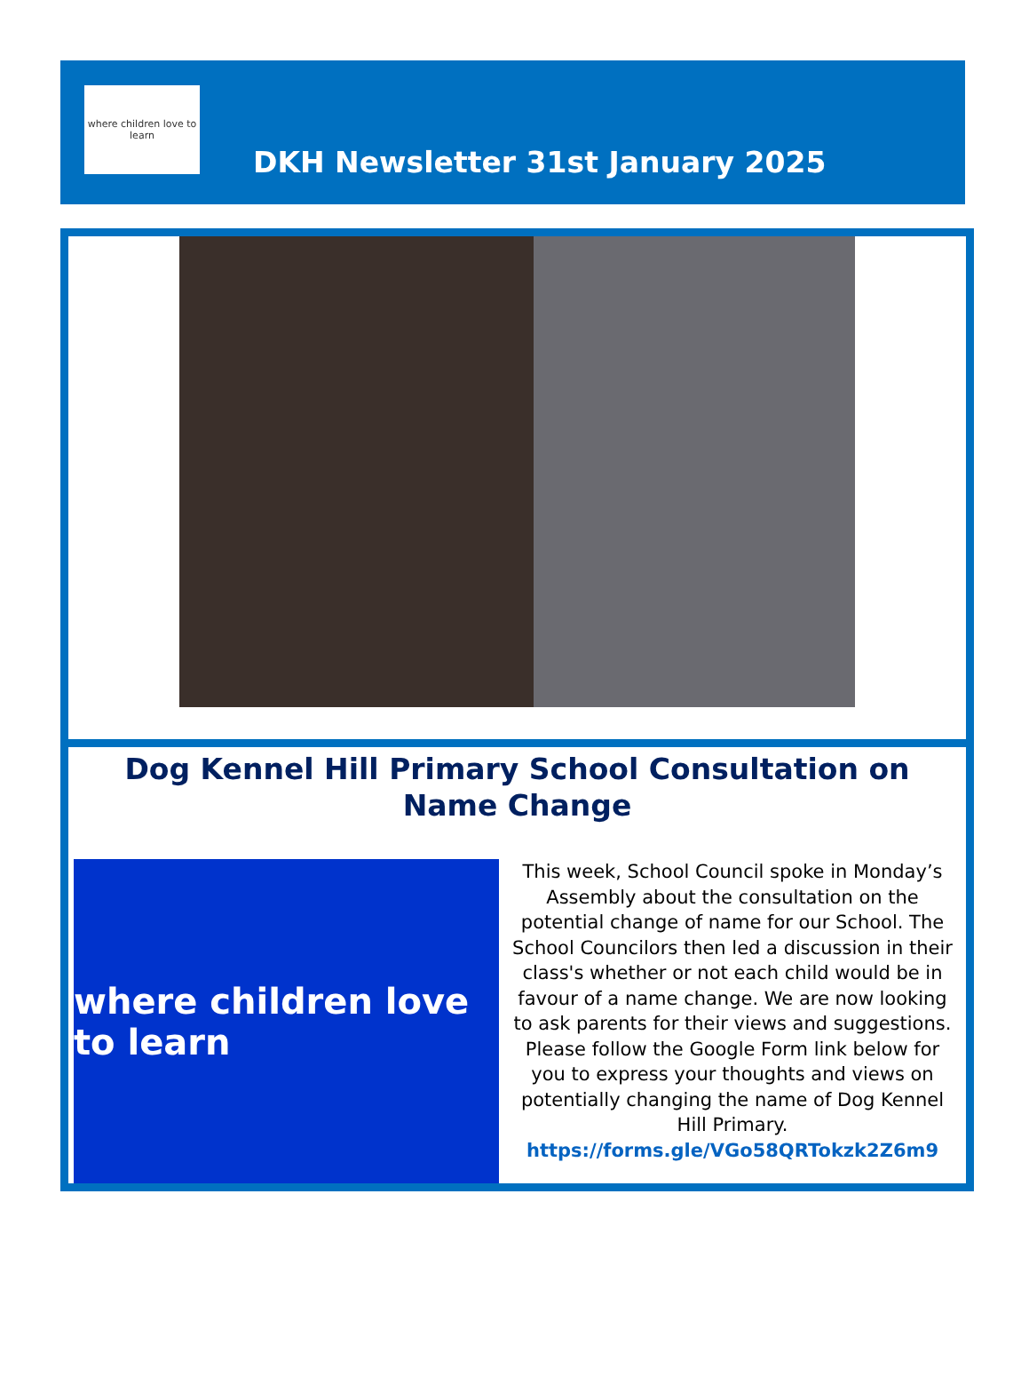where children love to learn
DKH Newsletter 31st January 2025
Dog Kennel Hill Primary School Consultation on Name Change
where children love to learn
This week, School Council spoke in Monday’s Assembly about the consultation on the potential change of name for our School. The School Councilors then led a discussion in their class's whether or not each child would be in favour of a name change. We are now looking to ask parents for their views and suggestions. Please follow the Google Form link below for you to express your thoughts and views on potentially changing the name of Dog Kennel Hill Primary.
https://forms.gle/VGo58QRTokzk2Z6m9